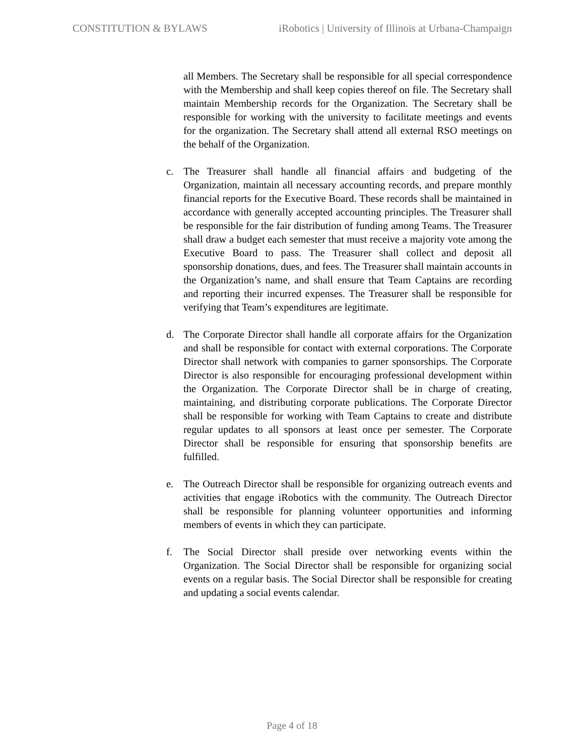CONSTITUTION & BYLAWS iRobotics | University of Illinois at Urbana-Champaign
all Members. The Secretary shall be responsible for all special correspondence with the Membership and shall keep copies thereof on file. The Secretary shall maintain Membership records for the Organization. The Secretary shall be responsible for working with the university to facilitate meetings and events for the organization. The Secretary shall attend all external RSO meetings on the behalf of the Organization.
c. The Treasurer shall handle all financial affairs and budgeting of the Organization, maintain all necessary accounting records, and prepare monthly financial reports for the Executive Board. These records shall be maintained in accordance with generally accepted accounting principles. The Treasurer shall be responsible for the fair distribution of funding among Teams. The Treasurer shall draw a budget each semester that must receive a majority vote among the Executive Board to pass. The Treasurer shall collect and deposit all sponsorship donations, dues, and fees. The Treasurer shall maintain accounts in the Organization’s name, and shall ensure that Team Captains are recording and reporting their incurred expenses. The Treasurer shall be responsible for verifying that Team’s expenditures are legitimate.
d. The Corporate Director shall handle all corporate affairs for the Organization and shall be responsible for contact with external corporations. The Corporate Director shall network with companies to garner sponsorships. The Corporate Director is also responsible for encouraging professional development within the Organization. The Corporate Director shall be in charge of creating, maintaining, and distributing corporate publications. The Corporate Director shall be responsible for working with Team Captains to create and distribute regular updates to all sponsors at least once per semester. The Corporate Director shall be responsible for ensuring that sponsorship benefits are fulfilled.
e. The Outreach Director shall be responsible for organizing outreach events and activities that engage iRobotics with the community. The Outreach Director shall be responsible for planning volunteer opportunities and informing members of events in which they can participate.
f. The Social Director shall preside over networking events within the Organization. The Social Director shall be responsible for organizing social events on a regular basis. The Social Director shall be responsible for creating and updating a social events calendar.
Page 4 of 18